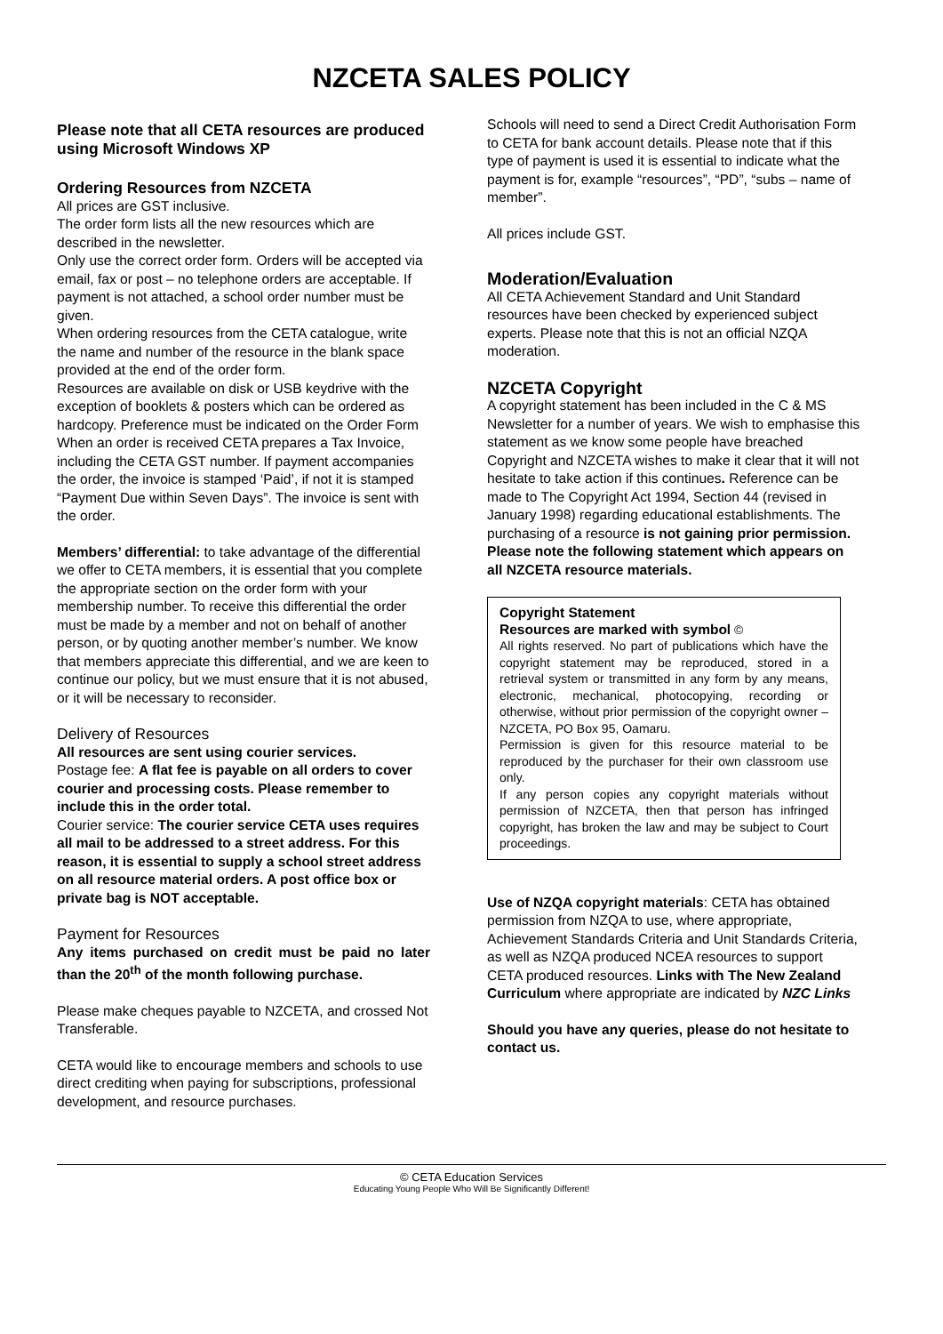NZCETA SALES POLICY
Please note that all CETA resources are produced using Microsoft Windows XP
Ordering Resources from NZCETA
All prices are GST inclusive.
The order form lists all the new resources which are described in the newsletter.
Only use the correct order form. Orders will be accepted via email, fax or post – no telephone orders are acceptable. If payment is not attached, a school order number must be given.
When ordering resources from the CETA catalogue, write the name and number of the resource in the blank space provided at the end of the order form.
Resources are available on disk or USB keydrive with the exception of booklets & posters which can be ordered as hardcopy. Preference must be indicated on the Order Form
When an order is received CETA prepares a Tax Invoice, including the CETA GST number. If payment accompanies the order, the invoice is stamped ‘Paid’, if not it is stamped “Payment Due within Seven Days”. The invoice is sent with the order.
Members’ differential: to take advantage of the differential we offer to CETA members, it is essential that you complete the appropriate section on the order form with your membership number. To receive this differential the order must be made by a member and not on behalf of another person, or by quoting another member’s number. We know that members appreciate this differential, and we are keen to continue our policy, but we must ensure that it is not abused, or it will be necessary to reconsider.
Delivery of Resources
All resources are sent using courier services.
Postage fee: A flat fee is payable on all orders to cover courier and processing costs. Please remember to include this in the order total.
Courier service: The courier service CETA uses requires all mail to be addressed to a street address. For this reason, it is essential to supply a school street address on all resource material orders. A post office box or private bag is NOT acceptable.
Payment for Resources
Any items purchased on credit must be paid no later than the 20<sup>th</sup> of the month following purchase.
Please make cheques payable to NZCETA, and crossed Not Transferable.
CETA would like to encourage members and schools to use direct crediting when paying for subscriptions, professional development, and resource purchases.
Schools will need to send a Direct Credit Authorisation Form to CETA for bank account details. Please note that if this type of payment is used it is essential to indicate what the payment is for, example “resources”, “PD”, “subs – name of member”.
All prices include GST.
Moderation/Evaluation
All CETA Achievement Standard and Unit Standard resources have been checked by experienced subject experts. Please note that this is not an official NZQA moderation.
NZCETA Copyright
A copyright statement has been included in the C & MS Newsletter for a number of years. We wish to emphasise this statement as we know some people have breached Copyright and NZCETA wishes to make it clear that it will not hesitate to take action if this continues. Reference can be made to The Copyright Act 1994, Section 44 (revised in January 1998) regarding educational establishments. The purchasing of a resource is not gaining prior permission. Please note the following statement which appears on all NZCETA resource materials.
Copyright Statement
Resources are marked with symbol ©
All rights reserved. No part of publications which have the copyright statement may be reproduced, stored in a retrieval system or transmitted in any form by any means, electronic, mechanical, photocopying, recording or otherwise, without prior permission of the copyright owner – NZCETA, PO Box 95, Oamaru.
Permission is given for this resource material to be reproduced by the purchaser for their own classroom use only.
If any person copies any copyright materials without permission of NZCETA, then that person has infringed copyright, has broken the law and may be subject to Court proceedings.
Use of NZQA copyright materials: CETA has obtained permission from NZQA to use, where appropriate, Achievement Standards Criteria and Unit Standards Criteria, as well as NZQA produced NCEA resources to support CETA produced resources. Links with The New Zealand Curriculum where appropriate are indicated by NZC Links
Should you have any queries, please do not hesitate to contact us.
© CETA Education Services
Educating Young People Who Will Be Significantly Different!